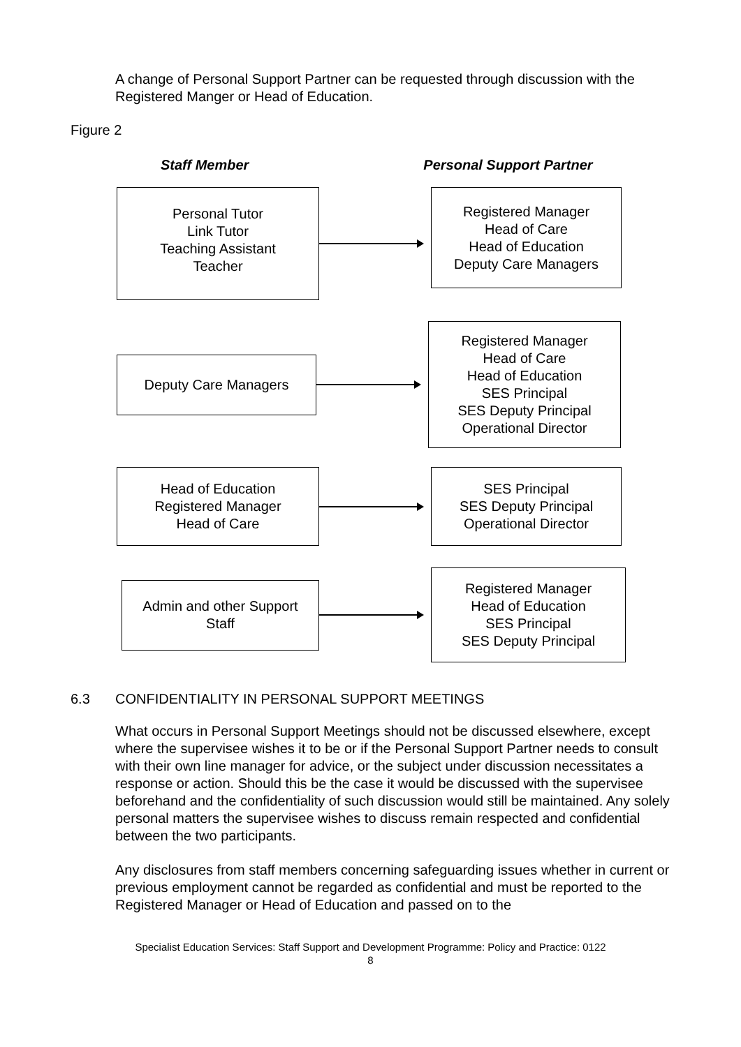A change of Personal Support Partner can be requested through discussion with the Registered Manger or Head of Education.
Figure 2
Staff Member Personal Support Partner
Personal Tutor
Link Tutor
Teaching Assistant
Teacher
Registered Manager
Head of Care
Head of Education
Deputy Care Managers
Deputy Care Managers
Registered Manager
Head of Care
Head of Education
SES Principal
SES Deputy Principal
Operational Director
Head of Education
Registered Manager
Head of Care
SES Principal
SES Deputy Principal
Operational Director
Admin and other Support
Staff
Registered Manager
Head of Education
SES Principal
SES Deputy Principal
6.3 CONFIDENTIALITY IN PERSONAL SUPPORT MEETINGS
What occurs in Personal Support Meetings should not be discussed elsewhere, except where the supervisee wishes it to be or if the Personal Support Partner needs to consult with their own line manager for advice, or the subject under discussion necessitates a response or action. Should this be the case it would be discussed with the supervisee beforehand and the confidentiality of such discussion would still be maintained. Any solely personal matters the supervisee wishes to discuss remain respected and confidential between the two participants.
Any disclosures from staff members concerning safeguarding issues whether in current or previous employment cannot be regarded as confidential and must be reported to the Registered Manager or Head of Education and passed on to the
Specialist Education Services: Staff Support and Development Programme: Policy and Practice: 0122
8